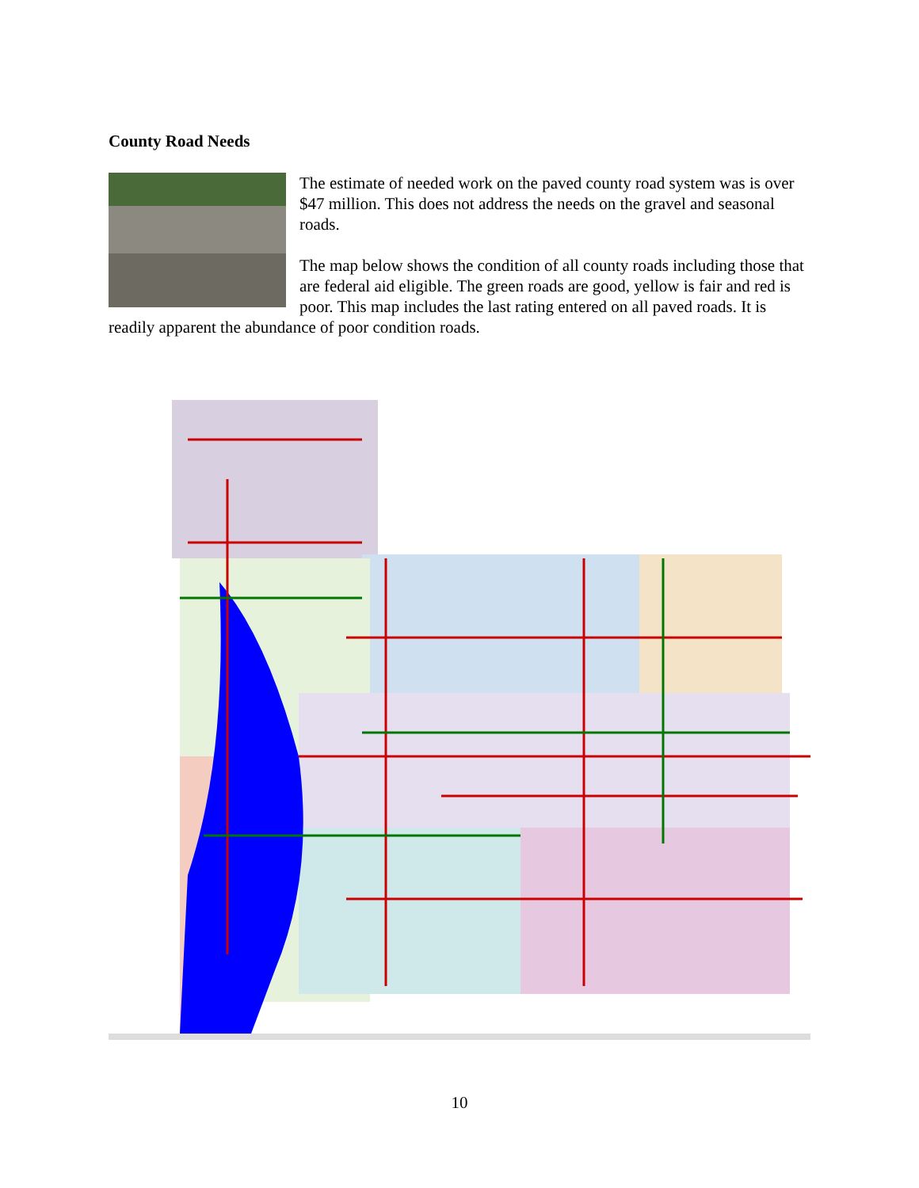County Road Needs
The estimate of needed work on the paved county road system was is over $47 million. This does not address the needs on the gravel and seasonal roads.
The map below shows the condition of all county roads including those that are federal aid eligible. The green roads are good, yellow is fair and red is poor. This map includes the last rating entered on all paved roads. It is readily apparent the abundance of poor condition roads.
10